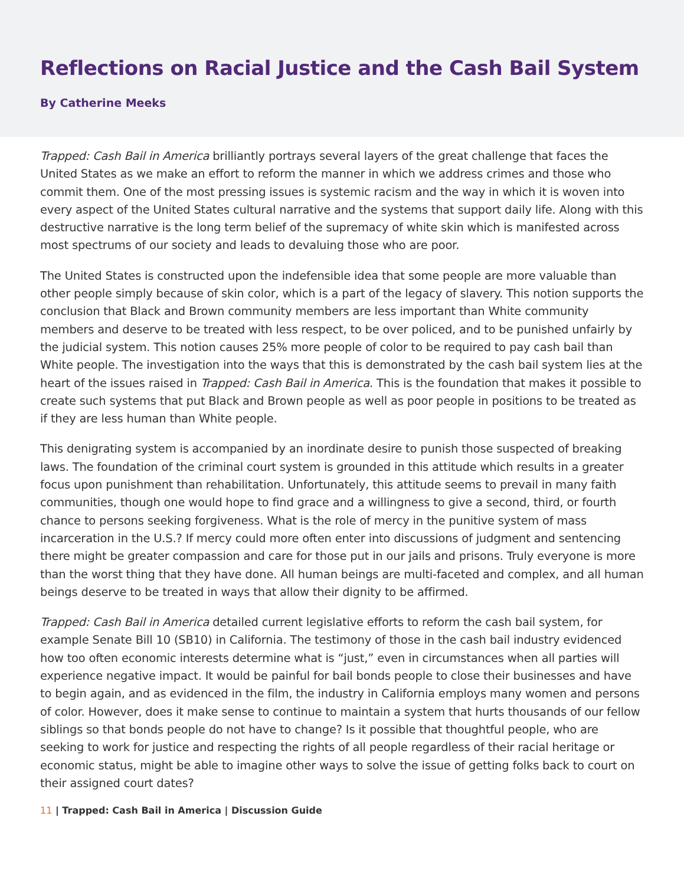Reflections on Racial Justice and the Cash Bail System
By Catherine Meeks
Trapped: Cash Bail in America brilliantly portrays several layers of the great challenge that faces the United States as we make an effort to reform the manner in which we address crimes and those who commit them. One of the most pressing issues is systemic racism and the way in which it is woven into every aspect of the United States cultural narrative and the systems that support daily life. Along with this destructive narrative is the long term belief of the supremacy of white skin which is manifested across most spectrums of our society and leads to devaluing those who are poor.
The United States is constructed upon the indefensible idea that some people are more valuable than other people simply because of skin color, which is a part of the legacy of slavery. This notion supports the conclusion that Black and Brown community members are less important than White community members and deserve to be treated with less respect, to be over policed, and to be punished unfairly by the judicial system. This notion causes 25% more people of color to be required to pay cash bail than White people. The investigation into the ways that this is demonstrated by the cash bail system lies at the heart of the issues raised in Trapped: Cash Bail in America. This is the foundation that makes it possible to create such systems that put Black and Brown people as well as poor people in positions to be treated as if they are less human than White people.
This denigrating system is accompanied by an inordinate desire to punish those suspected of breaking laws. The foundation of the criminal court system is grounded in this attitude which results in a greater focus upon punishment than rehabilitation. Unfortunately, this attitude seems to prevail in many faith communities, though one would hope to find grace and a willingness to give a second, third, or fourth chance to persons seeking forgiveness. What is the role of mercy in the punitive system of mass incarceration in the U.S.? If mercy could more often enter into discussions of judgment and sentencing there might be greater compassion and care for those put in our jails and prisons. Truly everyone is more than the worst thing that they have done. All human beings are multi-faceted and complex, and all human beings deserve to be treated in ways that allow their dignity to be affirmed.
Trapped: Cash Bail in America detailed current legislative efforts to reform the cash bail system, for example Senate Bill 10 (SB10) in California. The testimony of those in the cash bail industry evidenced how too often economic interests determine what is “just,” even in circumstances when all parties will experience negative impact. It would be painful for bail bonds people to close their businesses and have to begin again, and as evidenced in the film, the industry in California employs many women and persons of color. However, does it make sense to continue to maintain a system that hurts thousands of our fellow siblings so that bonds people do not have to change? Is it possible that thoughtful people, who are seeking to work for justice and respecting the rights of all people regardless of their racial heritage or economic status, might be able to imagine other ways to solve the issue of getting folks back to court on their assigned court dates?
11 | Trapped: Cash Bail in America | Discussion Guide